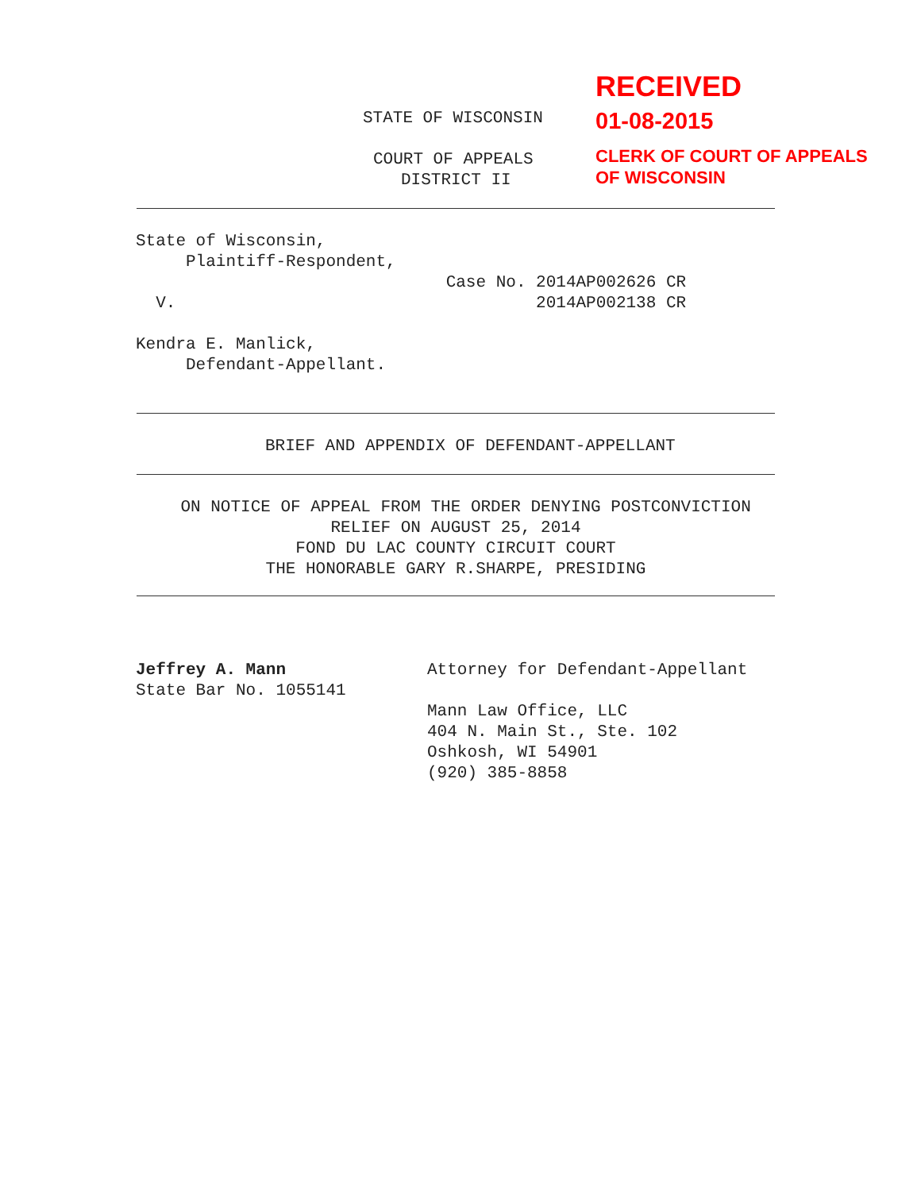RECEIVED
01-08-2015
CLERK OF COURT OF APPEALS
OF WISCONSIN
STATE OF WISCONSIN
COURT OF APPEALS
DISTRICT II
State of Wisconsin, Plaintiff-Respondent, Case No. 2014AP002626 CR V. 2014AP002138 CR Kendra E. Manlick, Defendant-Appellant.
BRIEF AND APPENDIX OF DEFENDANT-APPELLANT
ON NOTICE OF APPEAL FROM THE ORDER DENYING POSTCONVICTION RELIEF ON AUGUST 25, 2014 FOND DU LAC COUNTY CIRCUIT COURT THE HONORABLE GARY R.SHARPE, PRESIDING
Jeffrey A. Mann State Bar No. 1055141
Attorney for Defendant-Appellant Mann Law Office, LLC 404 N. Main St., Ste. 102 Oshkosh, WI 54901 (920) 385-8858